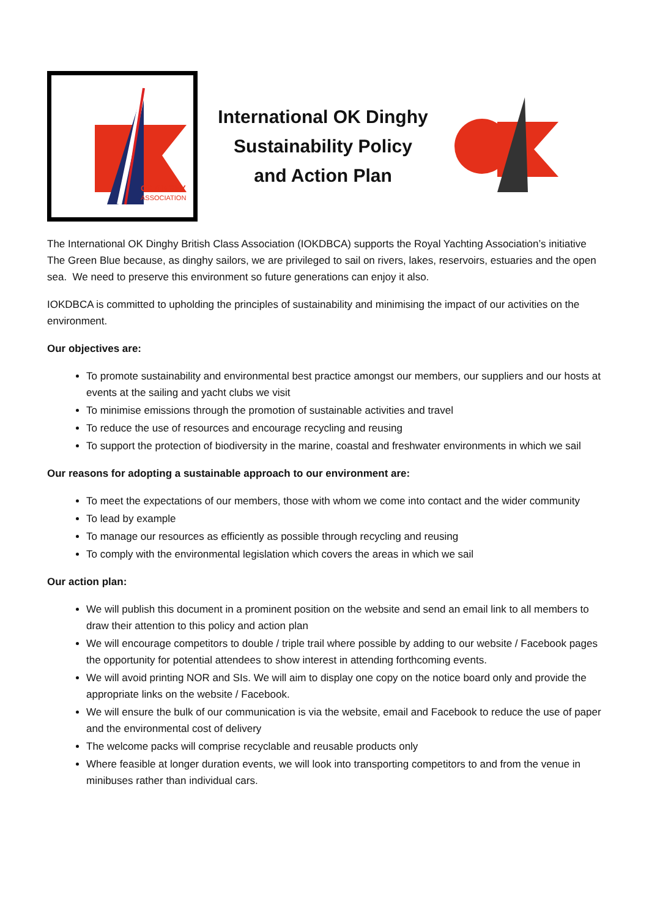OK DINGHY
ASSOCIATION
International OK Dinghy
Sustainability Policy
and Action Plan
The International OK Dinghy British Class Association (IOKDBCA) supports the Royal Yachting Association’s initiative The Green Blue because, as dinghy sailors, we are privileged to sail on rivers, lakes, reservoirs, estuaries and the open sea. We need to preserve this environment so future generations can enjoy it also.
IOKDBCA is committed to upholding the principles of sustainability and minimising the impact of our activities on the environment.
Our objectives are:
To promote sustainability and environmental best practice amongst our members, our suppliers and our hosts at events at the sailing and yacht clubs we visit
To minimise emissions through the promotion of sustainable activities and travel
To reduce the use of resources and encourage recycling and reusing
To support the protection of biodiversity in the marine, coastal and freshwater environments in which we sail
Our reasons for adopting a sustainable approach to our environment are:
To meet the expectations of our members, those with whom we come into contact and the wider community
To lead by example
To manage our resources as efficiently as possible through recycling and reusing
To comply with the environmental legislation which covers the areas in which we sail
Our action plan:
We will publish this document in a prominent position on the website and send an email link to all members to draw their attention to this policy and action plan
We will encourage competitors to double / triple trail where possible by adding to our website / Facebook pages the opportunity for potential attendees to show interest in attending forthcoming events.
We will avoid printing NOR and SIs. We will aim to display one copy on the notice board only and provide the appropriate links on the website / Facebook.
We will ensure the bulk of our communication is via the website, email and Facebook to reduce the use of paper and the environmental cost of delivery
The welcome packs will comprise recyclable and reusable products only
Where feasible at longer duration events, we will look into transporting competitors to and from the venue in minibuses rather than individual cars.